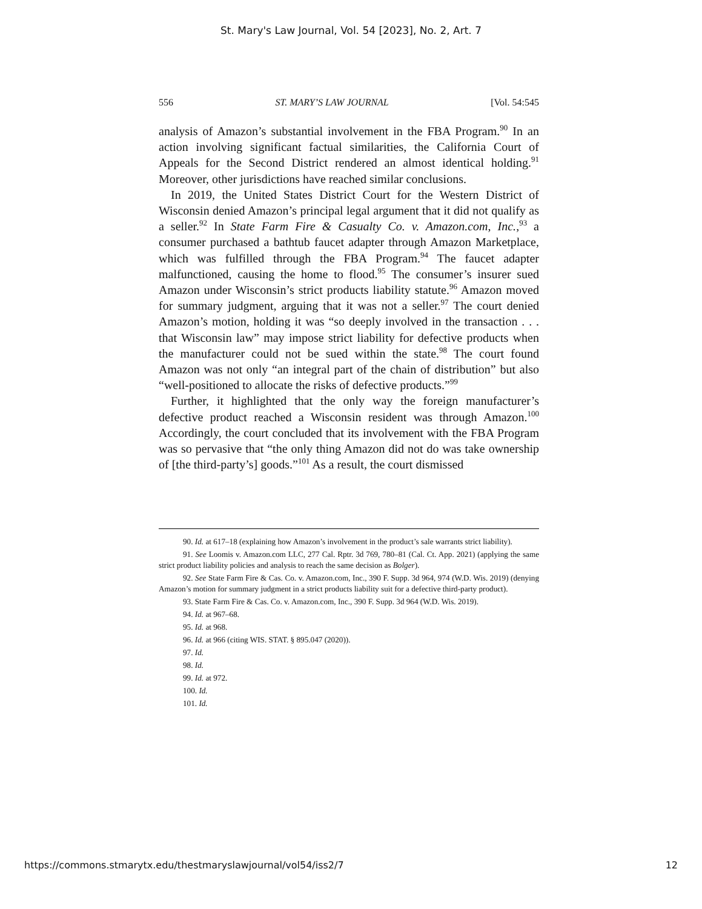St. Mary's Law Journal, Vol. 54 [2023], No. 2, Art. 7
556 ST. MARY’S LAW JOURNAL [Vol. 54:545
analysis of Amazon’s substantial involvement in the FBA Program.<sup>90</sup> In an action involving significant factual similarities, the California Court of Appeals for the Second District rendered an almost identical holding.<sup>91</sup> Moreover, other jurisdictions have reached similar conclusions.
In 2019, the United States District Court for the Western District of Wisconsin denied Amazon’s principal legal argument that it did not qualify as a seller.<sup>92</sup> In State Farm Fire & Casualty Co. v. Amazon.com, Inc.,<sup>93</sup> a consumer purchased a bathtub faucet adapter through Amazon Marketplace, which was fulfilled through the FBA Program.<sup>94</sup> The faucet adapter malfunctioned, causing the home to flood.<sup>95</sup> The consumer’s insurer sued Amazon under Wisconsin’s strict products liability statute.<sup>96</sup> Amazon moved for summary judgment, arguing that it was not a seller.<sup>97</sup> The court denied Amazon’s motion, holding it was “so deeply involved in the transaction . . . that Wisconsin law” may impose strict liability for defective products when the manufacturer could not be sued within the state.<sup>98</sup> The court found Amazon was not only “an integral part of the chain of distribution” but also “well-positioned to allocate the risks of defective products.”<sup>99</sup>
Further, it highlighted that the only way the foreign manufacturer’s defective product reached a Wisconsin resident was through Amazon.<sup>100</sup> Accordingly, the court concluded that its involvement with the FBA Program was so pervasive that “the only thing Amazon did not do was take ownership of [the third-party’s] goods.”<sup>101</sup> As a result, the court dismissed
90. Id. at 617–18 (explaining how Amazon’s involvement in the product’s sale warrants strict liability).
91. See Loomis v. Amazon.com LLC, 277 Cal. Rptr. 3d 769, 780–81 (Cal. Ct. App. 2021) (applying the same strict product liability policies and analysis to reach the same decision as Bolger).
92. See State Farm Fire & Cas. Co. v. Amazon.com, Inc., 390 F. Supp. 3d 964, 974 (W.D. Wis. 2019) (denying Amazon’s motion for summary judgment in a strict products liability suit for a defective third-party product).
93. State Farm Fire & Cas. Co. v. Amazon.com, Inc., 390 F. Supp. 3d 964 (W.D. Wis. 2019).
94. Id. at 967–68.
95. Id. at 968.
96. Id. at 966 (citing WIS. STAT. § 895.047 (2020)).
97. Id.
98. Id.
99. Id. at 972.
100. Id.
101. Id.
https://commons.stmarytx.edu/thestmaryslawjournal/vol54/iss2/7 12